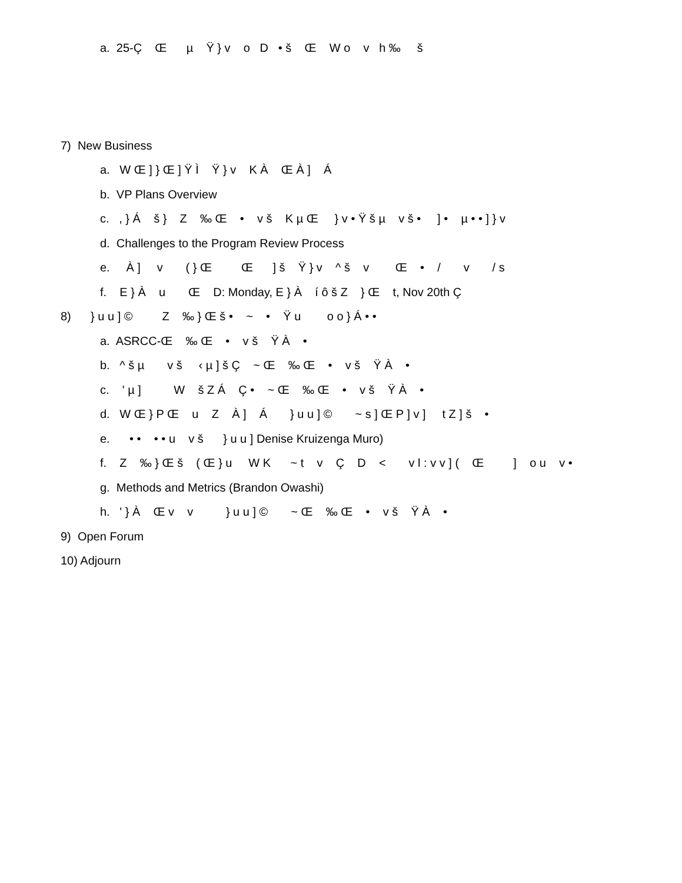a. 25-Ç Œ µ Ÿ } v o D • š Œ W o v h ‰ š
7) New Business
a. W Œ ] } Œ ] Ÿ Ì Ÿ } v K À Œ À ] Á
b. VP Plans Overview
c. , } Á š } Z ‰ Œ • v š K µ Œ } v • Ÿ š µ v š • ] • µ • • ] } v
d. Challenges to the Program Review Process
e. À ] v ( } Œ Œ ] š Ÿ } v ^ š v Œ • / v / s
f. E } À u Œ D: Monday, E } À í ô š Z } Œ t, Nov 20th Ç
8) } u u ] © Z ‰ } Œ š • ~ • Ÿ u o o } Á • •
a. ASRCC-Œ ‰ Œ • v š Ÿ À •
b. ^ š µ v š ‹ µ ] š Ç ~ Œ ‰ Œ • v š Ÿ À •
c. ' µ ] W š Z Á Ç • ~ Œ ‰ Œ • v š Ÿ À •
d. W Œ } P Œ u Z À ] Á } u u ] © ~ s ] Œ P ] v ] t Z ] š •
e. • • • • u v š } u u ] Denise Kruizenga Muro)
f. Z ‰ } Œ š ( Œ } u W K ~ t v Ç D < v l : v v ] ( Œ ] o u v •
g. Methods and Metrics (Brandon Owashi)
h. ' } À Œ v v } u u ] © ~ Œ ‰ Œ • v š Ÿ À •
9) Open Forum
10) Adjourn